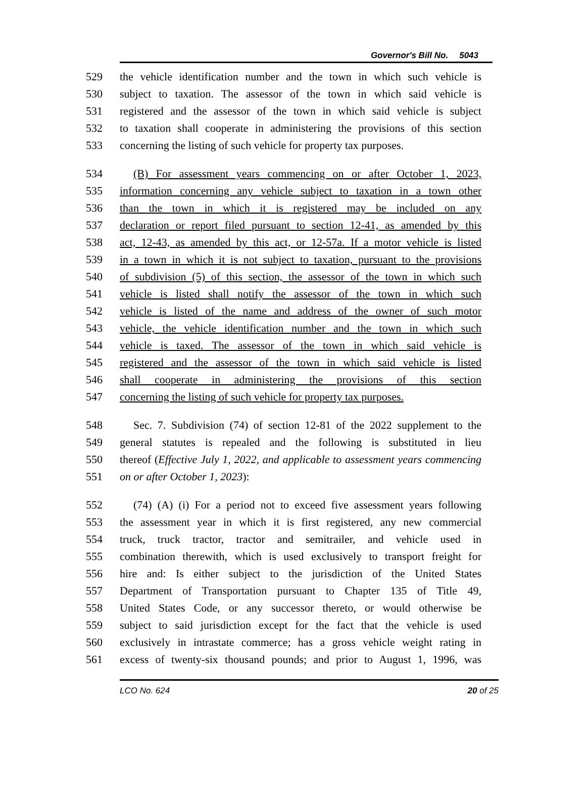Governor's Bill No. 5043
529 the vehicle identification number and the town in which such vehicle is
530 subject to taxation. The assessor of the town in which said vehicle is
531 registered and the assessor of the town in which said vehicle is subject
532 to taxation shall cooperate in administering the provisions of this section
533 concerning the listing of such vehicle for property tax purposes.
534 (B) For assessment years commencing on or after October 1, 2023,
535 information concerning any vehicle subject to taxation in a town other
536 than the town in which it is registered may be included on any
537 declaration or report filed pursuant to section 12-41, as amended by this
538 act, 12-43, as amended by this act, or 12-57a. If a motor vehicle is listed
539 in a town in which it is not subject to taxation, pursuant to the provisions
540 of subdivision (5) of this section, the assessor of the town in which such
541 vehicle is listed shall notify the assessor of the town in which such
542 vehicle is listed of the name and address of the owner of such motor
543 vehicle, the vehicle identification number and the town in which such
544 vehicle is taxed. The assessor of the town in which said vehicle is
545 registered and the assessor of the town in which said vehicle is listed
546 shall cooperate in administering the provisions of this section
547 concerning the listing of such vehicle for property tax purposes.
548 Sec. 7. Subdivision (74) of section 12-81 of the 2022 supplement to the
549 general statutes is repealed and the following is substituted in lieu
550 thereof (Effective July 1, 2022, and applicable to assessment years commencing
551 on or after October 1, 2023):
552 (74) (A) (i) For a period not to exceed five assessment years following
553 the assessment year in which it is first registered, any new commercial
554 truck, truck tractor, tractor and semitrailer, and vehicle used in
555 combination therewith, which is used exclusively to transport freight for
556 hire and: Is either subject to the jurisdiction of the United States
557 Department of Transportation pursuant to Chapter 135 of Title 49,
558 United States Code, or any successor thereto, or would otherwise be
559 subject to said jurisdiction except for the fact that the vehicle is used
560 exclusively in intrastate commerce; has a gross vehicle weight rating in
561 excess of twenty-six thousand pounds; and prior to August 1, 1996, was
LCO No. 624 20 of 25